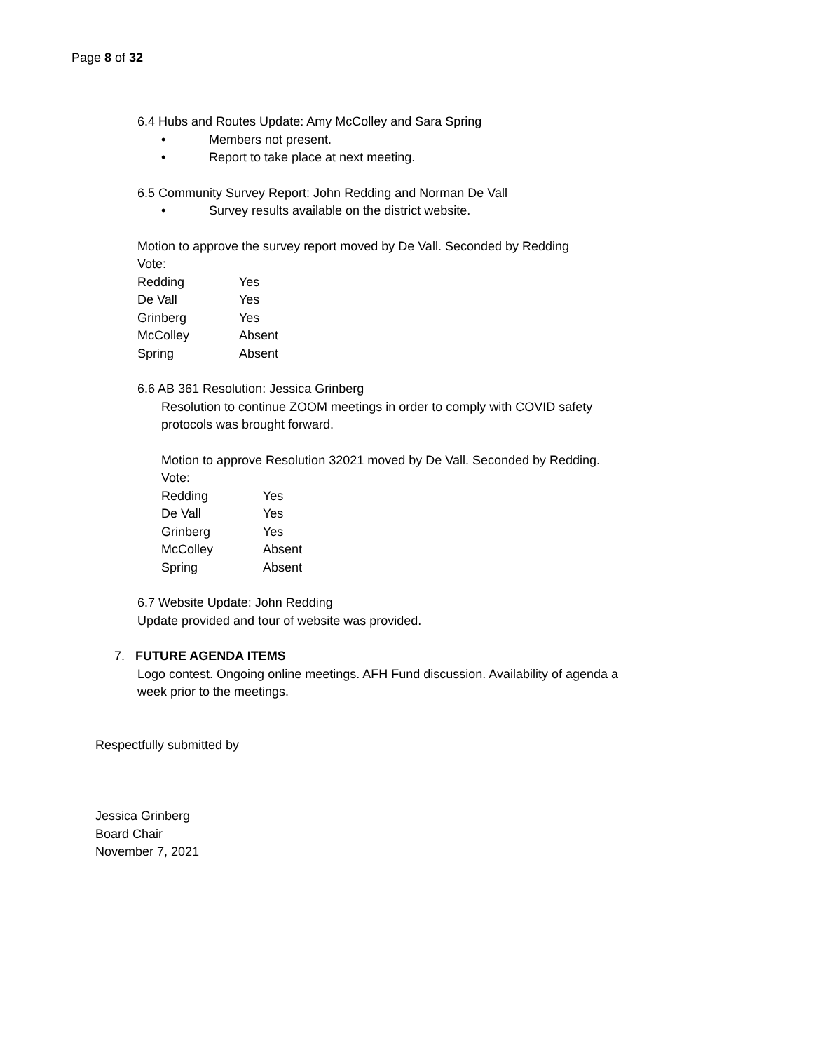Page 8 of 32
6.4 Hubs and Routes Update: Amy McColley and Sara Spring
• Members not present.
• Report to take place at next meeting.
6.5 Community Survey Report: John Redding and Norman De Vall
• Survey results available on the district website.
Motion to approve the survey report moved by De Vall. Seconded by Redding
Vote:
| Redding | Yes |
| De Vall | Yes |
| Grinberg | Yes |
| McColley | Absent |
| Spring | Absent |
6.6 AB 361 Resolution: Jessica Grinberg
Resolution to continue ZOOM meetings in order to comply with COVID safety
protocols was brought forward.
Motion to approve Resolution 32021 moved by De Vall. Seconded by Redding.
Vote:
| Redding | Yes |
| De Vall | Yes |
| Grinberg | Yes |
| McColley | Absent |
| Spring | Absent |
6.7 Website Update: John Redding
Update provided and tour of website was provided.
7. FUTURE AGENDA ITEMS
Logo contest. Ongoing online meetings. AFH Fund discussion. Availability of agenda a
week prior to the meetings.
Respectfully submitted by
Jessica Grinberg
Board Chair
November 7, 2021